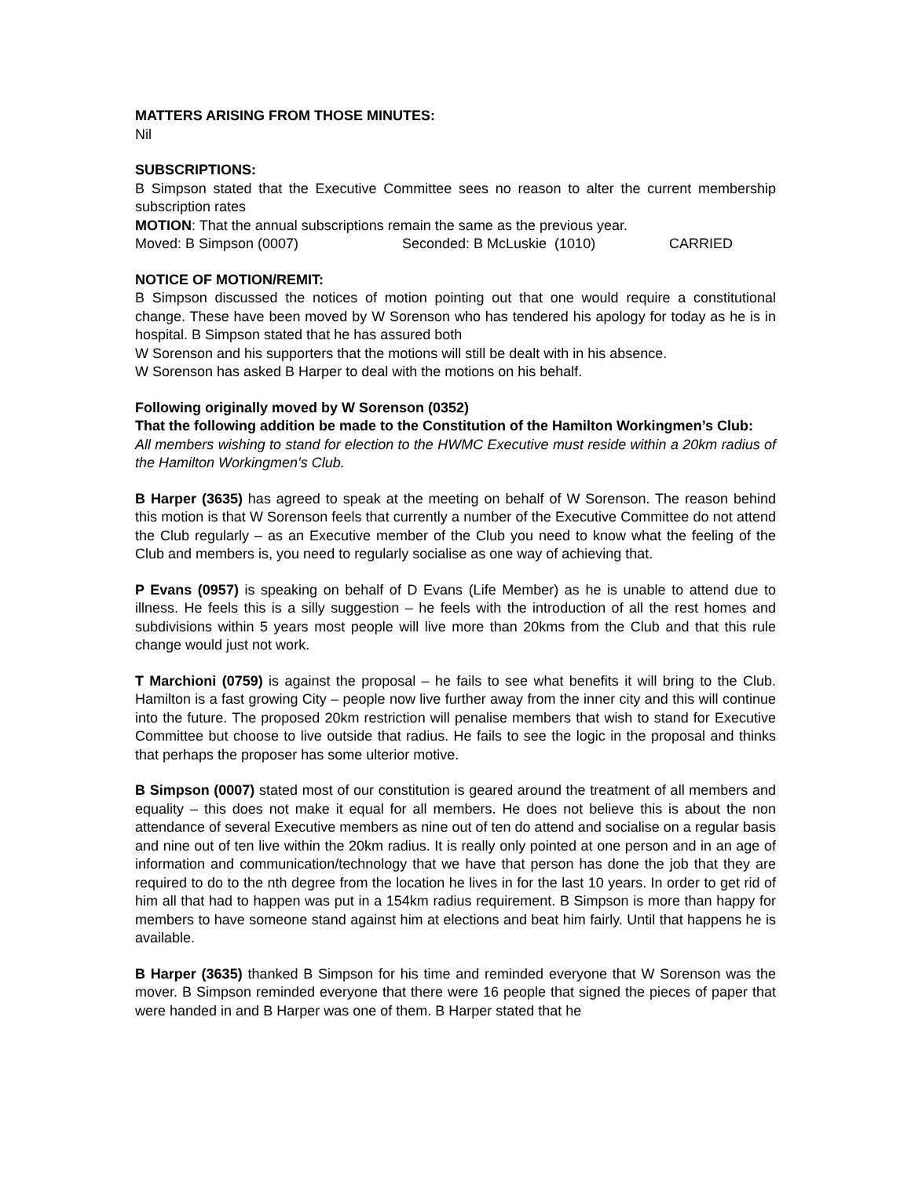MATTERS ARISING FROM THOSE MINUTES:
Nil
SUBSCRIPTIONS:
B Simpson stated that the Executive Committee sees no reason to alter the current membership subscription rates
MOTION: That the annual subscriptions remain the same as the previous year.
Moved: B Simpson (0007) Seconded: B McLuskie (1010) CARRIED
NOTICE OF MOTION/REMIT:
B Simpson discussed the notices of motion pointing out that one would require a constitutional change. These have been moved by W Sorenson who has tendered his apology for today as he is in hospital. B Simpson stated that he has assured both
W Sorenson and his supporters that the motions will still be dealt with in his absence.
W Sorenson has asked B Harper to deal with the motions on his behalf.
Following originally moved by W Sorenson (0352)
That the following addition be made to the Constitution of the Hamilton Workingmen’s Club:
All members wishing to stand for election to the HWMC Executive must reside within a 20km radius of the Hamilton Workingmen’s Club.
B Harper (3635) has agreed to speak at the meeting on behalf of W Sorenson. The reason behind this motion is that W Sorenson feels that currently a number of the Executive Committee do not attend the Club regularly – as an Executive member of the Club you need to know what the feeling of the Club and members is, you need to regularly socialise as one way of achieving that.
P Evans (0957) is speaking on behalf of D Evans (Life Member) as he is unable to attend due to illness. He feels this is a silly suggestion – he feels with the introduction of all the rest homes and subdivisions within 5 years most people will live more than 20kms from the Club and that this rule change would just not work.
T Marchioni (0759) is against the proposal – he fails to see what benefits it will bring to the Club. Hamilton is a fast growing City – people now live further away from the inner city and this will continue into the future. The proposed 20km restriction will penalise members that wish to stand for Executive Committee but choose to live outside that radius. He fails to see the logic in the proposal and thinks that perhaps the proposer has some ulterior motive.
B Simpson (0007) stated most of our constitution is geared around the treatment of all members and equality – this does not make it equal for all members. He does not believe this is about the non attendance of several Executive members as nine out of ten do attend and socialise on a regular basis and nine out of ten live within the 20km radius. It is really only pointed at one person and in an age of information and communication/technology that we have that person has done the job that they are required to do to the nth degree from the location he lives in for the last 10 years. In order to get rid of him all that had to happen was put in a 154km radius requirement. B Simpson is more than happy for members to have someone stand against him at elections and beat him fairly. Until that happens he is available.
B Harper (3635) thanked B Simpson for his time and reminded everyone that W Sorenson was the mover. B Simpson reminded everyone that there were 16 people that signed the pieces of paper that were handed in and B Harper was one of them. B Harper stated that he